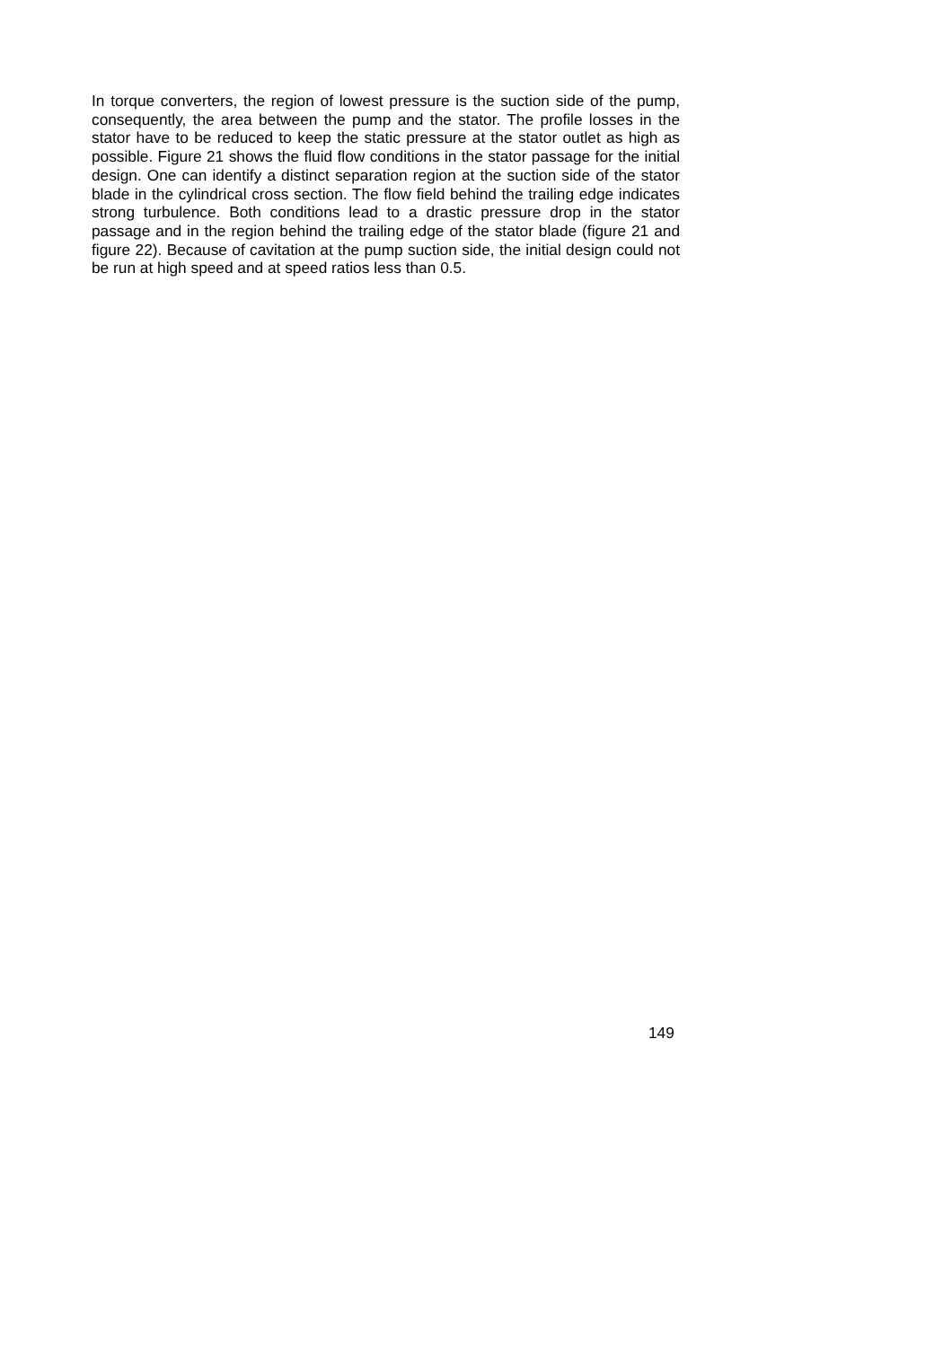In torque converters, the region of lowest pressure is the suction side of the pump, consequently, the area between the pump and the stator. The profile losses in the stator have to be reduced to keep the static pressure at the stator outlet as high as possible. Figure 21 shows the fluid flow conditions in the stator passage for the initial design. One can identify a distinct separation region at the suction side of the stator blade in the cylindrical cross section. The flow field behind the trailing edge indicates strong turbulence. Both conditions lead to a drastic pressure drop in the stator passage and in the region behind the trailing edge of the stator blade (figure 21 and figure 22). Because of cavitation at the pump suction side, the initial design could not be run at high speed and at speed ratios less than 0.5.
149